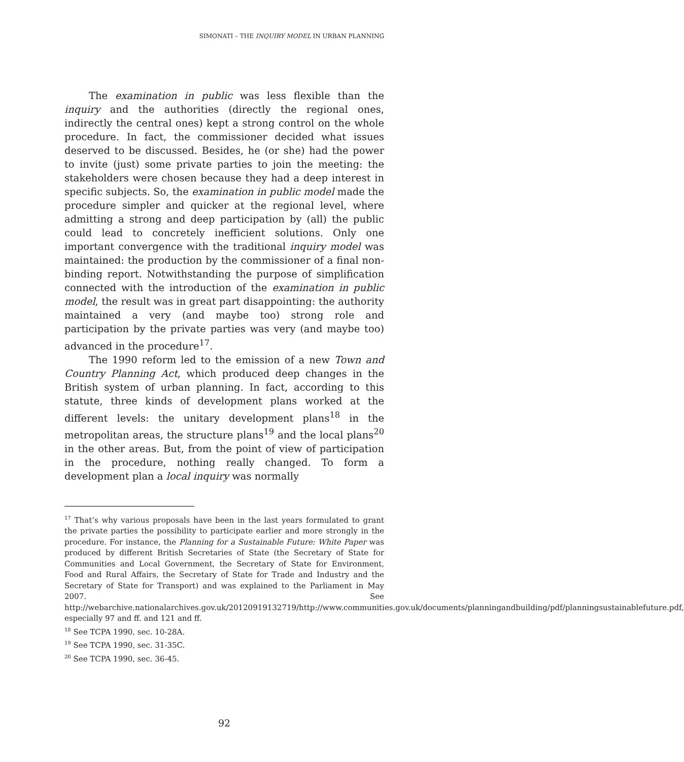SIMONATI – THE INQUIRY MODEL IN URBAN PLANNING
The examination in public was less flexible than the inquiry and the authorities (directly the regional ones, indirectly the central ones) kept a strong control on the whole procedure. In fact, the commissioner decided what issues deserved to be discussed. Besides, he (or she) had the power to invite (just) some private parties to join the meeting: the stakeholders were chosen because they had a deep interest in specific subjects. So, the examination in public model made the procedure simpler and quicker at the regional level, where admitting a strong and deep participation by (all) the public could lead to concretely inefficient solutions. Only one important convergence with the traditional inquiry model was maintained: the production by the commissioner of a final non-binding report. Notwithstanding the purpose of simplification connected with the introduction of the examination in public model, the result was in great part disappointing: the authority maintained a very (and maybe too) strong role and participation by the private parties was very (and maybe too) advanced in the procedure<sup>17</sup>.
The 1990 reform led to the emission of a new Town and Country Planning Act, which produced deep changes in the British system of urban planning. In fact, according to this statute, three kinds of development plans worked at the different levels: the unitary development plans<sup>18</sup> in the metropolitan areas, the structure plans<sup>19</sup> and the local plans<sup>20</sup> in the other areas. But, from the point of view of participation in the procedure, nothing really changed. To form a development plan a local inquiry was normally
<sup>17</sup> That’s why various proposals have been in the last years formulated to grant the private parties the possibility to participate earlier and more strongly in the procedure. For instance, the Planning for a Sustainable Future: White Paper was produced by different British Secretaries of State (the Secretary of State for Communities and Local Government, the Secretary of State for Environment, Food and Rural Affairs, the Secretary of State for Trade and Industry and the Secretary of State for Transport) and was explained to the Parliament in May 2007. See http://webarchive.nationalarchives.gov.uk/20120919132719/http://www.communities.gov.uk/documents/planningandbuilding/pdf/planningsustainablefuture.pdf, especially 97 and ff. and 121 and ff.
<sup>18</sup> See TCPA 1990, sec. 10-28A.
<sup>19</sup> See TCPA 1990, sec. 31-35C.
<sup>20</sup> See TCPA 1990, sec. 36-45.
92